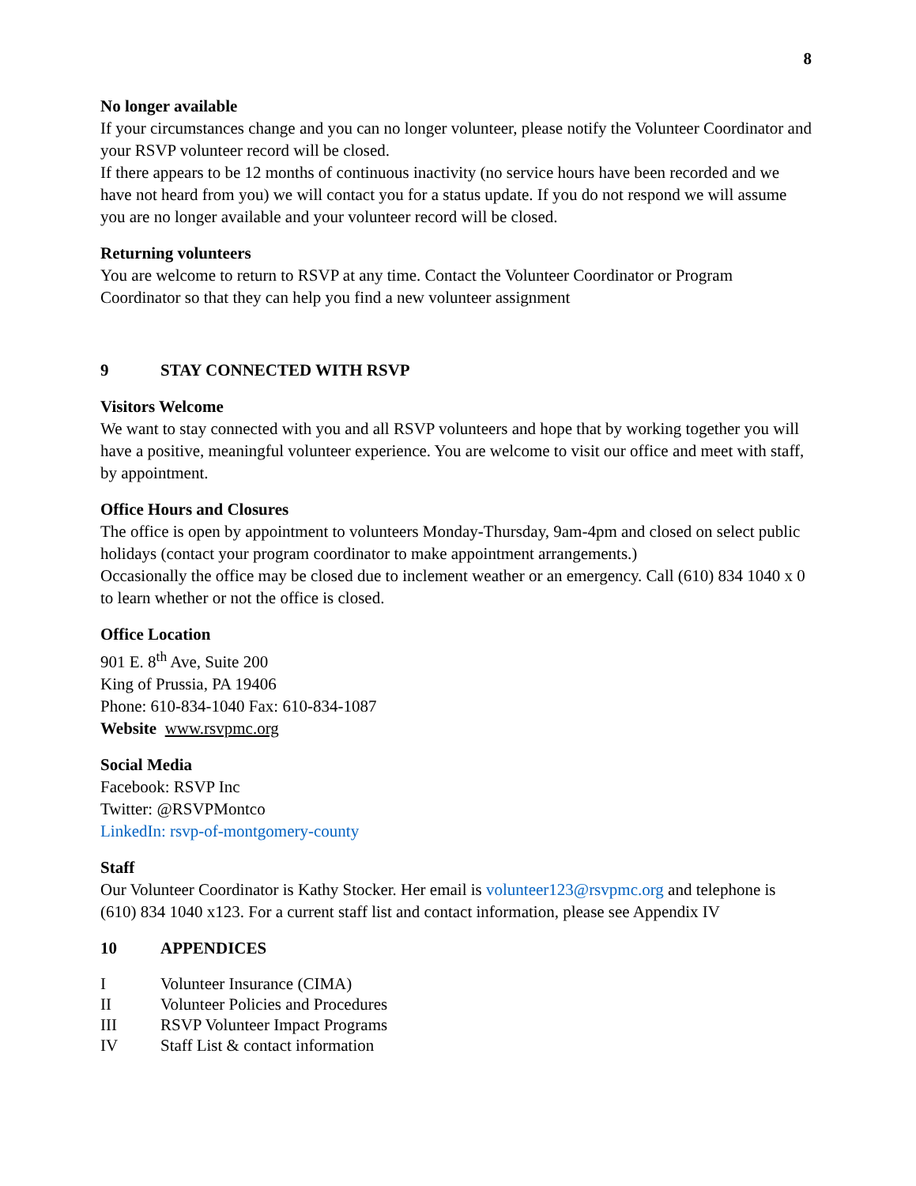8
No longer available
If your circumstances change and you can no longer volunteer, please notify the Volunteer Coordinator and your RSVP volunteer record will be closed.
If there appears to be 12 months of continuous inactivity (no service hours have been recorded and we have not heard from you) we will contact you for a status update. If you do not respond we will assume you are no longer available and your volunteer record will be closed.
Returning volunteers
You are welcome to return to RSVP at any time. Contact the Volunteer Coordinator or Program Coordinator so that they can help you find a new volunteer assignment
9 STAY CONNECTED WITH RSVP
Visitors Welcome
We want to stay connected with you and all RSVP volunteers and hope that by working together you will have a positive, meaningful volunteer experience. You are welcome to visit our office and meet with staff, by appointment.
Office Hours and Closures
The office is open by appointment to volunteers Monday-Thursday, 9am-4pm and closed on select public holidays (contact your program coordinator to make appointment arrangements.)
Occasionally the office may be closed due to inclement weather or an emergency. Call (610) 834 1040 x 0 to learn whether or not the office is closed.
Office Location
901 E. 8<sup>th</sup> Ave, Suite 200
King of Prussia, PA 19406
Phone: 610-834-1040 Fax: 610-834-1087
Website www.rsvpmc.org
Social Media
Facebook: RSVP Inc
Twitter: @RSVPMontco
LinkedIn: rsvp-of-montgomery-county
Staff
Our Volunteer Coordinator is Kathy Stocker. Her email is volunteer123@rsvpmc.org and telephone is (610) 834 1040 x123. For a current staff list and contact information, please see Appendix IV
10 APPENDICES
I Volunteer Insurance (CIMA)
II Volunteer Policies and Procedures
III RSVP Volunteer Impact Programs
IV Staff List & contact information